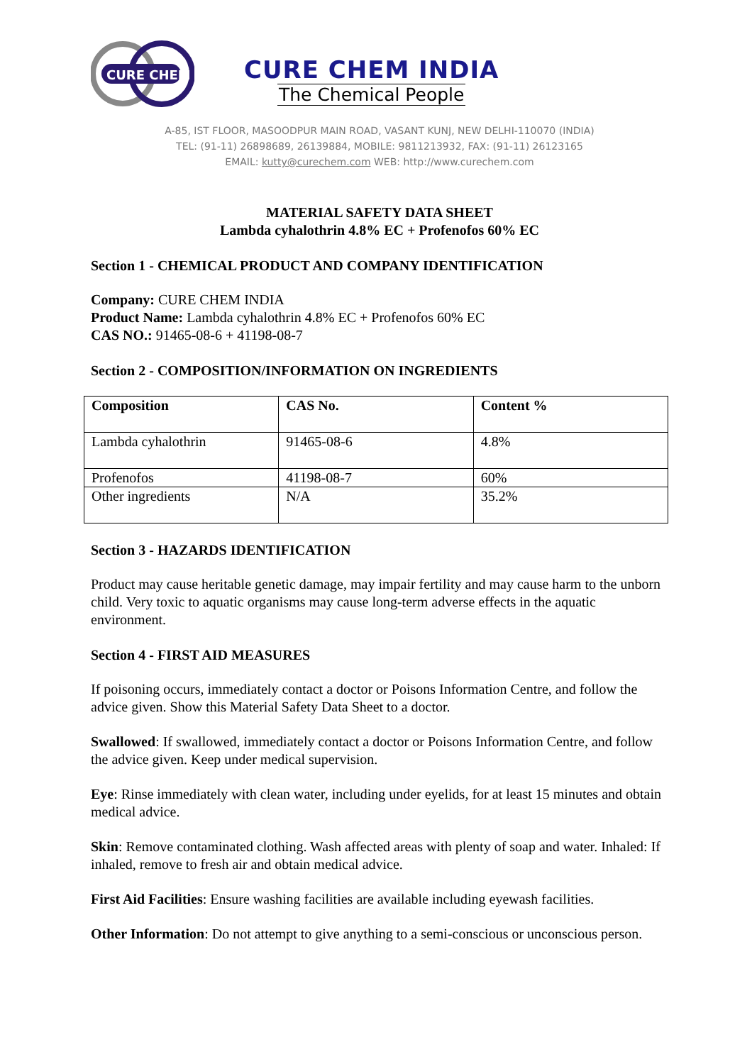CURE CHEM
CURE CHEM INDIA
The Chemical People
A-85, IST FLOOR, MASOODPUR MAIN ROAD, VASANT KUNJ, NEW DELHI-110070 (INDIA)
TEL: (91-11) 26898689, 26139884, MOBILE: 9811213932, FAX: (91-11) 26123165
EMAIL: kutty@curechem.com WEB: http://www.curechem.com
MATERIAL SAFETY DATA SHEET
Lambda cyhalothrin 4.8% EC + Profenofos 60% EC
Section 1 - CHEMICAL PRODUCT AND COMPANY IDENTIFICATION
Company: CURE CHEM INDIA
Product Name: Lambda cyhalothrin 4.8% EC + Profenofos 60% EC
CAS NO.: 91465-08-6 + 41198-08-7
Section 2 - COMPOSITION/INFORMATION ON INGREDIENTS
| Composition | CAS No. | Content % |
| Lambda cyhalothrin | 91465-08-6 | 4.8% |
| Profenofos | 41198-08-7 | 60% |
| Other ingredients | N/A | 35.2% |
Section 3 - HAZARDS IDENTIFICATION
Product may cause heritable genetic damage, may impair fertility and may cause harm to the unborn child. Very toxic to aquatic organisms may cause long-term adverse effects in the aquatic environment.
Section 4 - FIRST AID MEASURES
If poisoning occurs, immediately contact a doctor or Poisons Information Centre, and follow the advice given. Show this Material Safety Data Sheet to a doctor.
Swallowed: If swallowed, immediately contact a doctor or Poisons Information Centre, and follow the advice given. Keep under medical supervision.
Eye: Rinse immediately with clean water, including under eyelids, for at least 15 minutes and obtain medical advice.
Skin: Remove contaminated clothing. Wash affected areas with plenty of soap and water. Inhaled: If inhaled, remove to fresh air and obtain medical advice.
First Aid Facilities: Ensure washing facilities are available including eyewash facilities.
Other Information: Do not attempt to give anything to a semi-conscious or unconscious person.